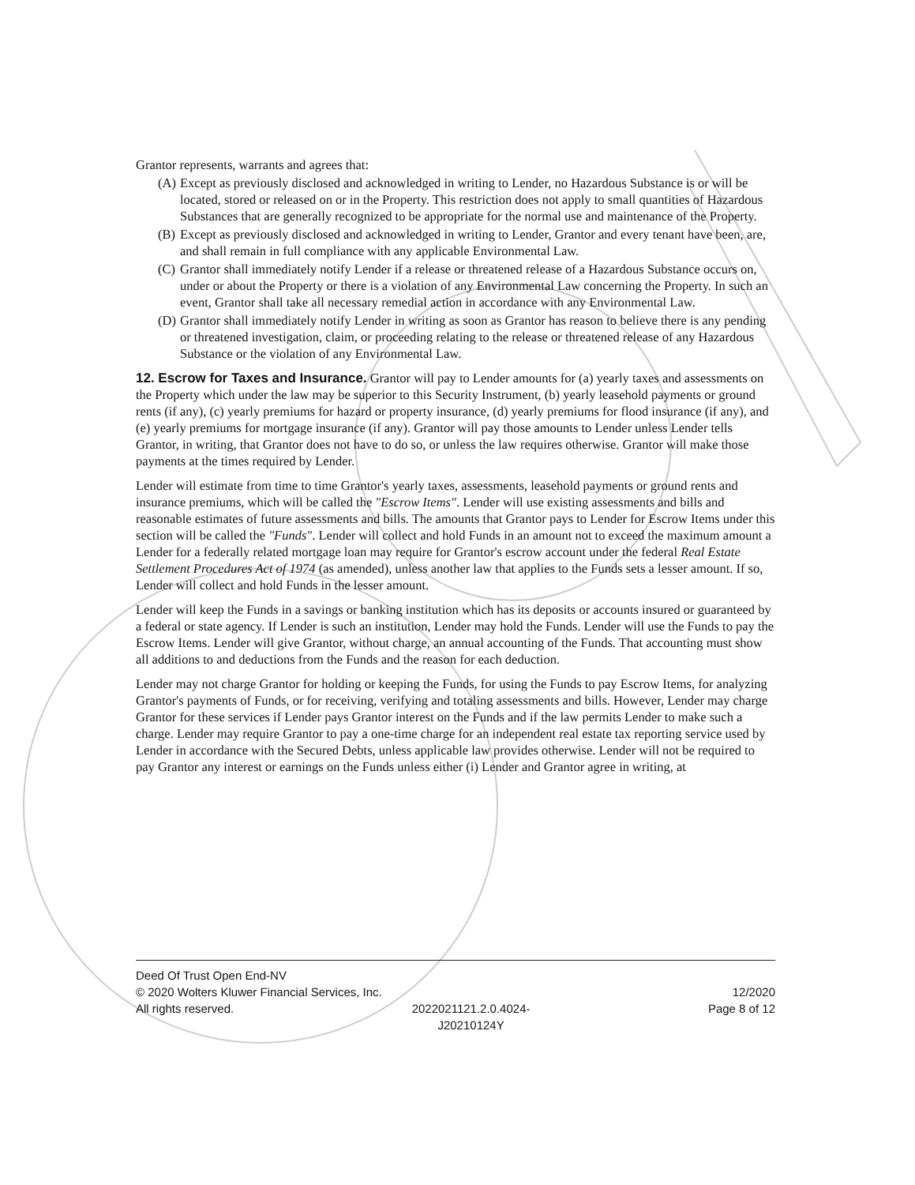Grantor represents, warrants and agrees that:
(A) Except as previously disclosed and acknowledged in writing to Lender, no Hazardous Substance is or will be located, stored or released on or in the Property. This restriction does not apply to small quantities of Hazardous Substances that are generally recognized to be appropriate for the normal use and maintenance of the Property.
(B) Except as previously disclosed and acknowledged in writing to Lender, Grantor and every tenant have been, are, and shall remain in full compliance with any applicable Environmental Law.
(C) Grantor shall immediately notify Lender if a release or threatened release of a Hazardous Substance occurs on, under or about the Property or there is a violation of any Environmental Law concerning the Property. In such an event, Grantor shall take all necessary remedial action in accordance with any Environmental Law.
(D) Grantor shall immediately notify Lender in writing as soon as Grantor has reason to believe there is any pending or threatened investigation, claim, or proceeding relating to the release or threatened release of any Hazardous Substance or the violation of any Environmental Law.
12. Escrow for Taxes and Insurance.
Grantor will pay to Lender amounts for (a) yearly taxes and assessments on the Property which under the law may be superior to this Security Instrument, (b) yearly leasehold payments or ground rents (if any), (c) yearly premiums for hazard or property insurance, (d) yearly premiums for flood insurance (if any), and (e) yearly premiums for mortgage insurance (if any). Grantor will pay those amounts to Lender unless Lender tells Grantor, in writing, that Grantor does not have to do so, or unless the law requires otherwise. Grantor will make those payments at the times required by Lender.
Lender will estimate from time to time Grantor's yearly taxes, assessments, leasehold payments or ground rents and insurance premiums, which will be called the "Escrow Items". Lender will use existing assessments and bills and reasonable estimates of future assessments and bills. The amounts that Grantor pays to Lender for Escrow Items under this section will be called the "Funds". Lender will collect and hold Funds in an amount not to exceed the maximum amount a Lender for a federally related mortgage loan may require for Grantor's escrow account under the federal Real Estate Settlement Procedures Act of 1974 (as amended), unless another law that applies to the Funds sets a lesser amount. If so, Lender will collect and hold Funds in the lesser amount.
Lender will keep the Funds in a savings or banking institution which has its deposits or accounts insured or guaranteed by a federal or state agency. If Lender is such an institution, Lender may hold the Funds. Lender will use the Funds to pay the Escrow Items. Lender will give Grantor, without charge, an annual accounting of the Funds. That accounting must show all additions to and deductions from the Funds and the reason for each deduction.
Lender may not charge Grantor for holding or keeping the Funds, for using the Funds to pay Escrow Items, for analyzing Grantor's payments of Funds, or for receiving, verifying and totaling assessments and bills. However, Lender may charge Grantor for these services if Lender pays Grantor interest on the Funds and if the law permits Lender to make such a charge. Lender may require Grantor to pay a one-time charge for an independent real estate tax reporting service used by Lender in accordance with the Secured Debts, unless applicable law provides otherwise. Lender will not be required to pay Grantor any interest or earnings on the Funds unless either (i) Lender and Grantor agree in writing, at
Deed Of Trust Open End-NV
© 2020 Wolters Kluwer Financial Services, Inc. 12/2020
All rights reserved. 2022021121.2.0.4024-
J20210124Y Page 8 of 12